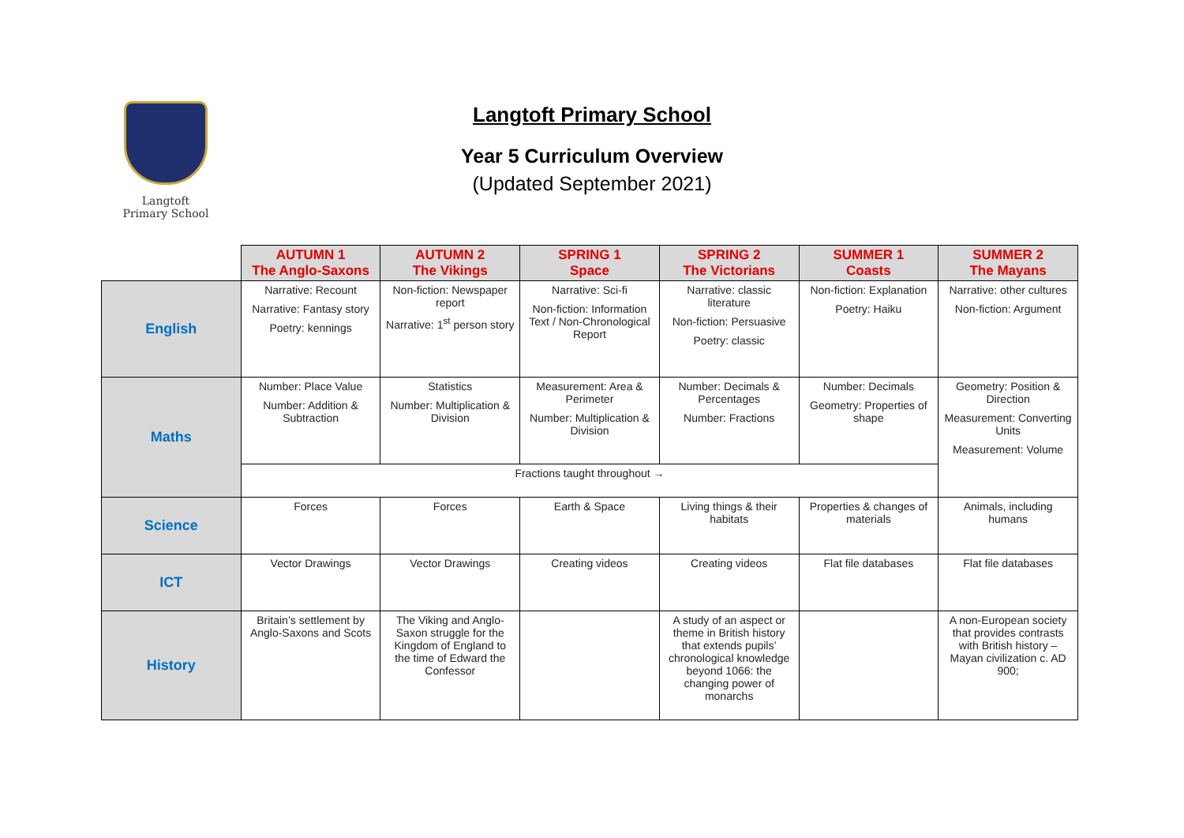Langtoft
Primary School
Langtoft Primary School
Year 5 Curriculum Overview
(Updated September 2021)
| | AUTUMN 1 The Anglo-Saxons | AUTUMN 2 The Vikings | SPRING 1 Space | SPRING 2 The Victorians | SUMMER 1 Coasts | SUMMER 2 The Mayans |
| --- | --- | --- | --- | --- | --- | --- |
| English | Narrative: Recount Narrative: Fantasy story Poetry: kennings | Non-fiction: Newspaper report Narrative: 1<sup>st</sup> person story | Narrative: Sci-fi Non-fiction: Information Text / Non-Chronological Report | Narrative: classic literature Non-fiction: Persuasive Poetry: classic | Non-fiction: Explanation Poetry: Haiku | Narrative: other cultures Non-fiction: Argument |
| Maths | Number: Place Value Number: Addition & Subtraction | Statistics Number: Multiplication & Division | Measurement: Area & Perimeter Number: Multiplication & Division | Number: Decimals & Percentages Number: Fractions | Number: Decimals Geometry: Properties of shape | Geometry: Position & Direction Measurement: Converting Units Measurement: Volume |
| | Fractions taught throughout → | | | | | |
| Science | Forces | Forces | Earth & Space | Living things & their habitats | Properties & changes of materials | Animals, including humans |
| ICT | Vector Drawings | Vector Drawings | Creating videos | Creating videos | Flat file databases | Flat file databases |
| History | Britain’s settlement by Anglo-Saxons and Scots | The Viking and Anglo-Saxon struggle for the Kingdom of England to the time of Edward the Confessor | | A study of an aspect or theme in British history that extends pupils’ chronological knowledge beyond 1066: the changing power of monarchs | | A non-European society that provides contrasts with British history – Mayan civilization c. AD 900; |